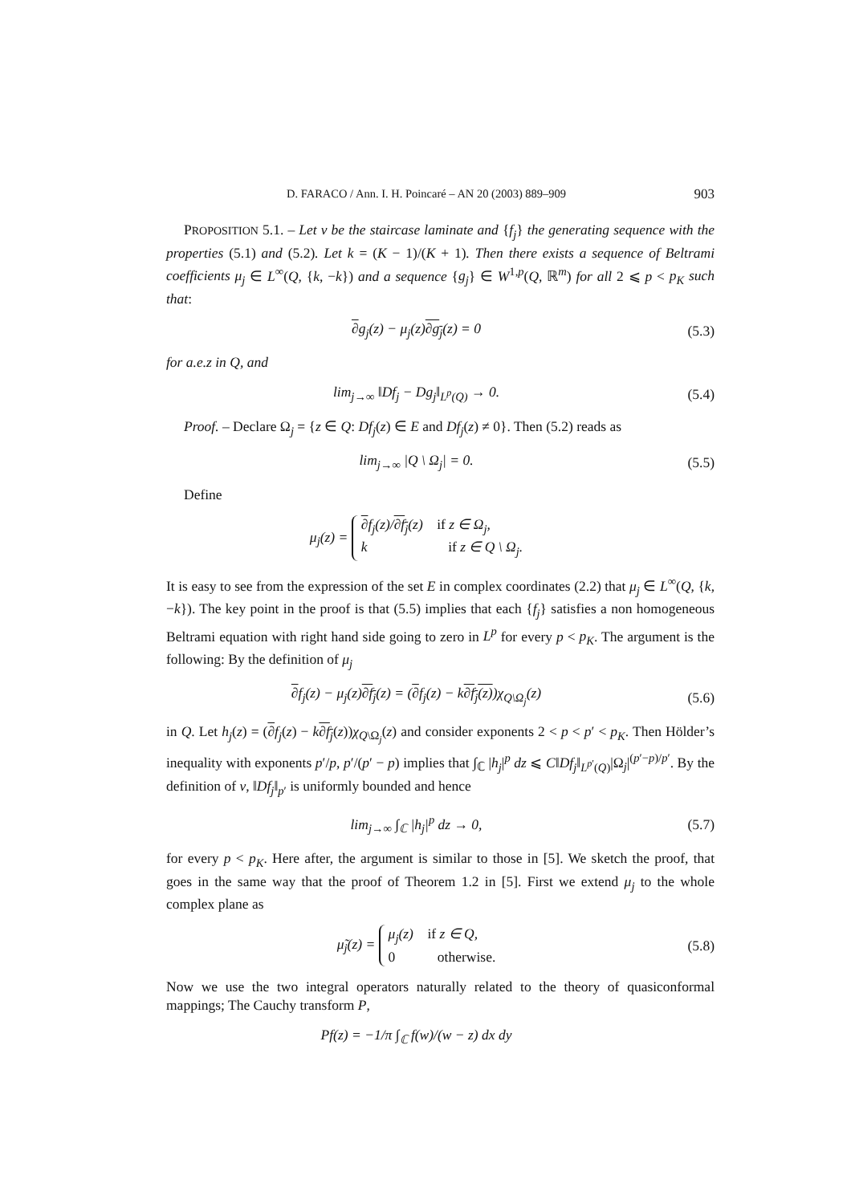D. FARACO / Ann. I. H. Poincaré – AN 20 (2003) 889–909 903
PROPOSITION 5.1. – Let ν be the staircase laminate and {f<sub>j</sub>} the generating sequence with the properties (5.1) and (5.2). Let k = (K − 1)/(K + 1). Then there exists a sequence of Beltrami coefficients μ<sub>j</sub> ∈ L<sup>∞</sup>(Q, {k, −k}) and a sequence {g<sub>j</sub>} ∈ W<sup>1,p</sup>(Q, ℝ<sup>m</sup>) for all 2 ⩽ p < p<sub>K</sub> such that:
∂g<sub>j</sub>(z) − μ<sub>j</sub>(z)∂g<sub>j</sub>(z) = 0 (5.3)
for a.e.z in Q, and
lim<sub>j→∞</sub> ‖Df<sub>j</sub> − Dg<sub>j</sub>‖<sub>L<sup>p</sup>(Q)</sub> → 0. (5.4)
Proof. – Declare Ω<sub>j</sub> = {z ∈ Q: Df<sub>j</sub>(z) ∈ E and Df<sub>j</sub>(z) ≠ 0}. Then (5.2) reads as
lim<sub>j→∞</sub> |Q \ Ω<sub>j</sub>| = 0. (5.5)
Define
μ<sub>j</sub>(z) = ∂f<sub>j</sub>(z)/∂f<sub>j</sub>(z) if z ∈ Ω<sub>j</sub>,
k if z ∈ Q \ Ω<sub>j</sub>.
It is easy to see from the expression of the set E in complex coordinates (2.2) that μ<sub>j</sub> ∈ L<sup>∞</sup>(Q, {k, −k}). The key point in the proof is that (5.5) implies that each {f<sub>j</sub>} satisfies a non homogeneous Beltrami equation with right hand side going to zero in L<sup>p</sup> for every p < p<sub>K</sub>. The argument is the following: By the definition of μ<sub>j</sub>
∂f<sub>j</sub>(z) − μ<sub>j</sub>(z)∂f<sub>j</sub>(z) = (∂f<sub>j</sub>(z) − k∂f<sub>j</sub>(z))χ<sub>Q\Ω<sub>j</sub></sub>(z) (5.6)
in Q. Let h<sub>j</sub>(z) = (∂f<sub>j</sub>(z) − k∂f<sub>j</sub>(z))χ<sub>Q\Ω<sub>j</sub></sub>(z) and consider exponents 2 < p < p′ < p<sub>K</sub>. Then Hölder’s inequality with exponents p′/p, p′/(p′ − p) implies that ∫<sub>ℂ</sub> |h<sub>j</sub>|<sup>p</sup> dz ⩽ C‖Df<sub>j</sub>‖<sub>L<sup>p′</sup>(Q)</sub>|Ω<sub>j</sub>|<sup>(p′−p)/p′</sup>. By the definition of ν, ‖Df<sub>j</sub>‖<sub>p′</sub> is uniformly bounded and hence
lim<sub>j→∞</sub> ∫<sub>ℂ</sub> |h<sub>j</sub>|<sup>p</sup> dz → 0, (5.7)
for every p < p<sub>K</sub>. Here after, the argument is similar to those in [5]. We sketch the proof, that goes in the same way that the proof of Theorem 1.2 in [5]. First we extend μ<sub>j</sub> to the whole complex plane as
μ̃<sub>j</sub>(z) = μ<sub>j</sub>(z) if z ∈ Q,
0 otherwise. (5.8)
Now we use the two integral operators naturally related to the theory of quasiconformal mappings; The Cauchy transform P,
Pf(z) = −1/π ∫<sub>ℂ</sub> f(w)/(w − z) dx dy